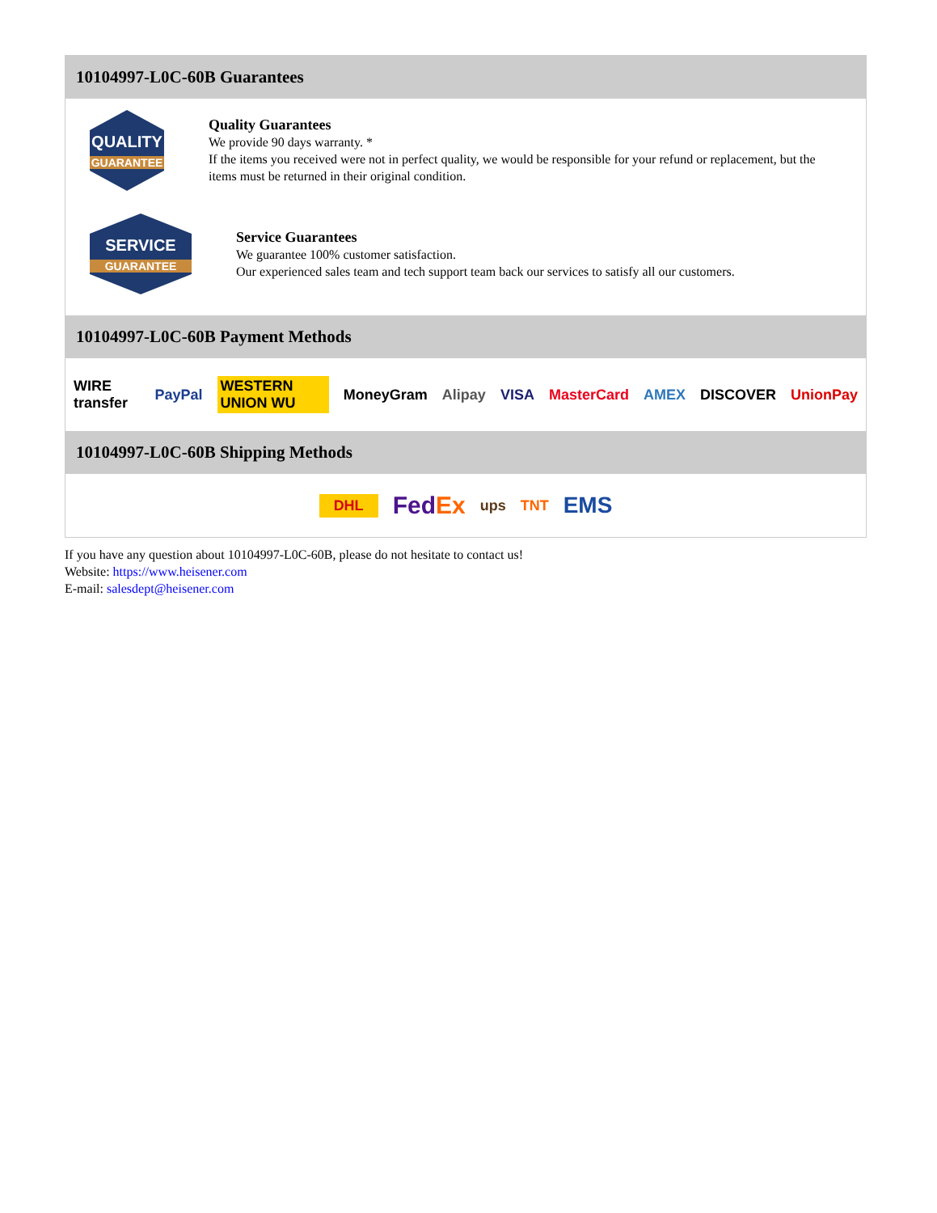10104997-L0C-60B Guarantees
QUALITY
GUARANTEE
Quality Guarantees
We provide 90 days warranty. *
If the items you received were not in perfect quality, we would be responsible for your refund or replacement, but the items must be returned in their original condition.
SERVICE
GUARANTEE
Service Guarantees
We guarantee 100% customer satisfaction.
Our experienced sales team and tech support team back our services to satisfy all our customers.
10104997-L0C-60B Payment Methods
WIRE transfer PayPal WESTERN UNION WU MoneyGram Alipay VISA MasterCard AMEX DISCOVER UnionPay
10104997-L0C-60B Shipping Methods
DHL FedEx ups TNT EMS
If you have any question about 10104997-L0C-60B, please do not hesitate to contact us!
Website: https://www.heisener.com
E-mail: salesdept@heisener.com